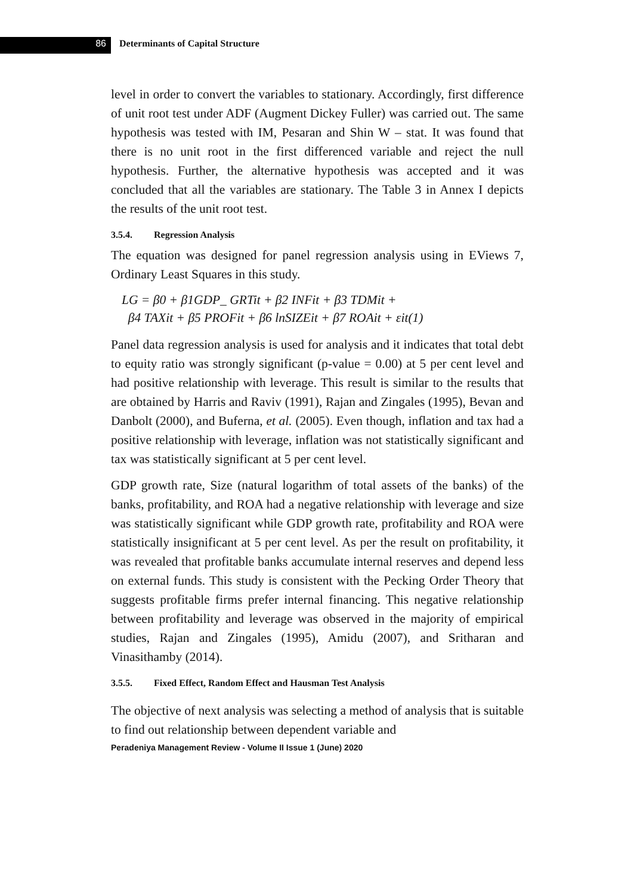86 Determinants of Capital Structure
level in order to convert the variables to stationary. Accordingly, first difference of unit root test under ADF (Augment Dickey Fuller) was carried out. The same hypothesis was tested with IM, Pesaran and Shin W – stat. It was found that there is no unit root in the first differenced variable and reject the null hypothesis. Further, the alternative hypothesis was accepted and it was concluded that all the variables are stationary. The Table 3 in Annex I depicts the results of the unit root test.
3.5.4. Regression Analysis
The equation was designed for panel regression analysis using in EViews 7, Ordinary Least Squares in this study.
LG = β0 + β1GDP_ GRTit + β2 INFit + β3 TDMit +
β4 TAXit + β5 PROFit + β6 lnSIZEit + β7 ROAit + εit(1)
Panel data regression analysis is used for analysis and it indicates that total debt to equity ratio was strongly significant (p-value = 0.00) at 5 per cent level and had positive relationship with leverage. This result is similar to the results that are obtained by Harris and Raviv (1991), Rajan and Zingales (1995), Bevan and Danbolt (2000), and Buferna, et al. (2005). Even though, inflation and tax had a positive relationship with leverage, inflation was not statistically significant and tax was statistically significant at 5 per cent level.
GDP growth rate, Size (natural logarithm of total assets of the banks) of the banks, profitability, and ROA had a negative relationship with leverage and size was statistically significant while GDP growth rate, profitability and ROA were statistically insignificant at 5 per cent level. As per the result on profitability, it was revealed that profitable banks accumulate internal reserves and depend less on external funds. This study is consistent with the Pecking Order Theory that suggests profitable firms prefer internal financing. This negative relationship between profitability and leverage was observed in the majority of empirical studies, Rajan and Zingales (1995), Amidu (2007), and Sritharan and Vinasithamby (2014).
3.5.5. Fixed Effect, Random Effect and Hausman Test Analysis
The objective of next analysis was selecting a method of analysis that is suitable to find out relationship between dependent variable and
Peradeniya Management Review - Volume II Issue 1 (June) 2020